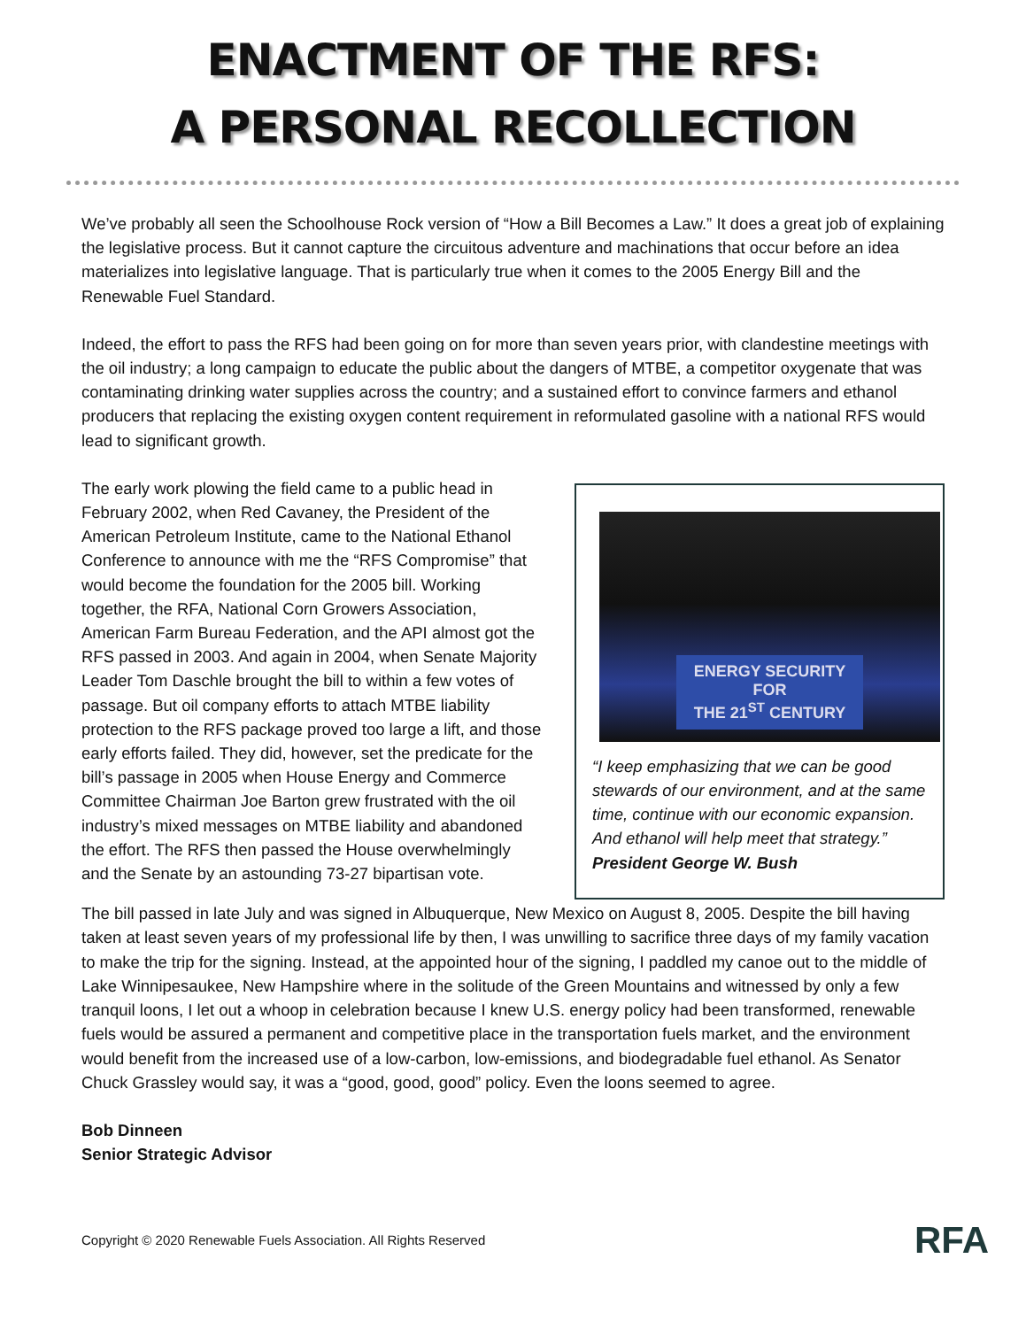ENACTMENT OF THE RFS:
A PERSONAL RECOLLECTION
We’ve probably all seen the Schoolhouse Rock version of “How a Bill Becomes a Law.” It does a great job of explaining the legislative process. But it cannot capture the circuitous adventure and machinations that occur before an idea materializes into legislative language. That is particularly true when it comes to the 2005 Energy Bill and the Renewable Fuel Standard.
Indeed, the effort to pass the RFS had been going on for more than seven years prior, with clandestine meetings with the oil industry; a long campaign to educate the public about the dangers of MTBE, a competitor oxygenate that was contaminating drinking water supplies across the country; and a sustained effort to convince farmers and ethanol producers that replacing the existing oxygen content requirement in reformulated gasoline with a national RFS would lead to significant growth.
The early work plowing the field came to a public head in February 2002, when Red Cavaney, the President of the American Petroleum Institute, came to the National Ethanol Conference to announce with me the “RFS Compromise” that would become the foundation for the 2005 bill. Working together, the RFA, National Corn Growers Association, American Farm Bureau Federation, and the API almost got the RFS passed in 2003. And again in 2004, when Senate Majority Leader Tom Daschle brought the bill to within a few votes of passage. But oil company efforts to attach MTBE liability protection to the RFS package proved too large a lift, and those early efforts failed. They did, however, set the predicate for the bill’s passage in 2005 when House Energy and Commerce Committee Chairman Joe Barton grew frustrated with the oil industry’s mixed messages on MTBE liability and abandoned the effort. The RFS then passed the House overwhelmingly and the Senate by an astounding 73-27 bipartisan vote.
ENERGY SECURITY
FOR
THE 21<sup>ST</sup> CENTURY
“I keep emphasizing that we can be good stewards of our environment, and at the same time, continue with our economic expansion. And ethanol will help meet that strategy.” President George W. Bush
The bill passed in late July and was signed in Albuquerque, New Mexico on August 8, 2005. Despite the bill having taken at least seven years of my professional life by then, I was unwilling to sacrifice three days of my family vacation to make the trip for the signing. Instead, at the appointed hour of the signing, I paddled my canoe out to the middle of Lake Winnipesaukee, New Hampshire where in the solitude of the Green Mountains and witnessed by only a few tranquil loons, I let out a whoop in celebration because I knew U.S. energy policy had been transformed, renewable fuels would be assured a permanent and competitive place in the transportation fuels market, and the environment would benefit from the increased use of a low-carbon, low-emissions, and biodegradable fuel ethanol. As Senator Chuck Grassley would say, it was a “good, good, good” policy. Even the loons seemed to agree.
Bob Dinneen
Senior Strategic Advisor
Copyright © 2020 Renewable Fuels Association. All Rights Reserved RFA